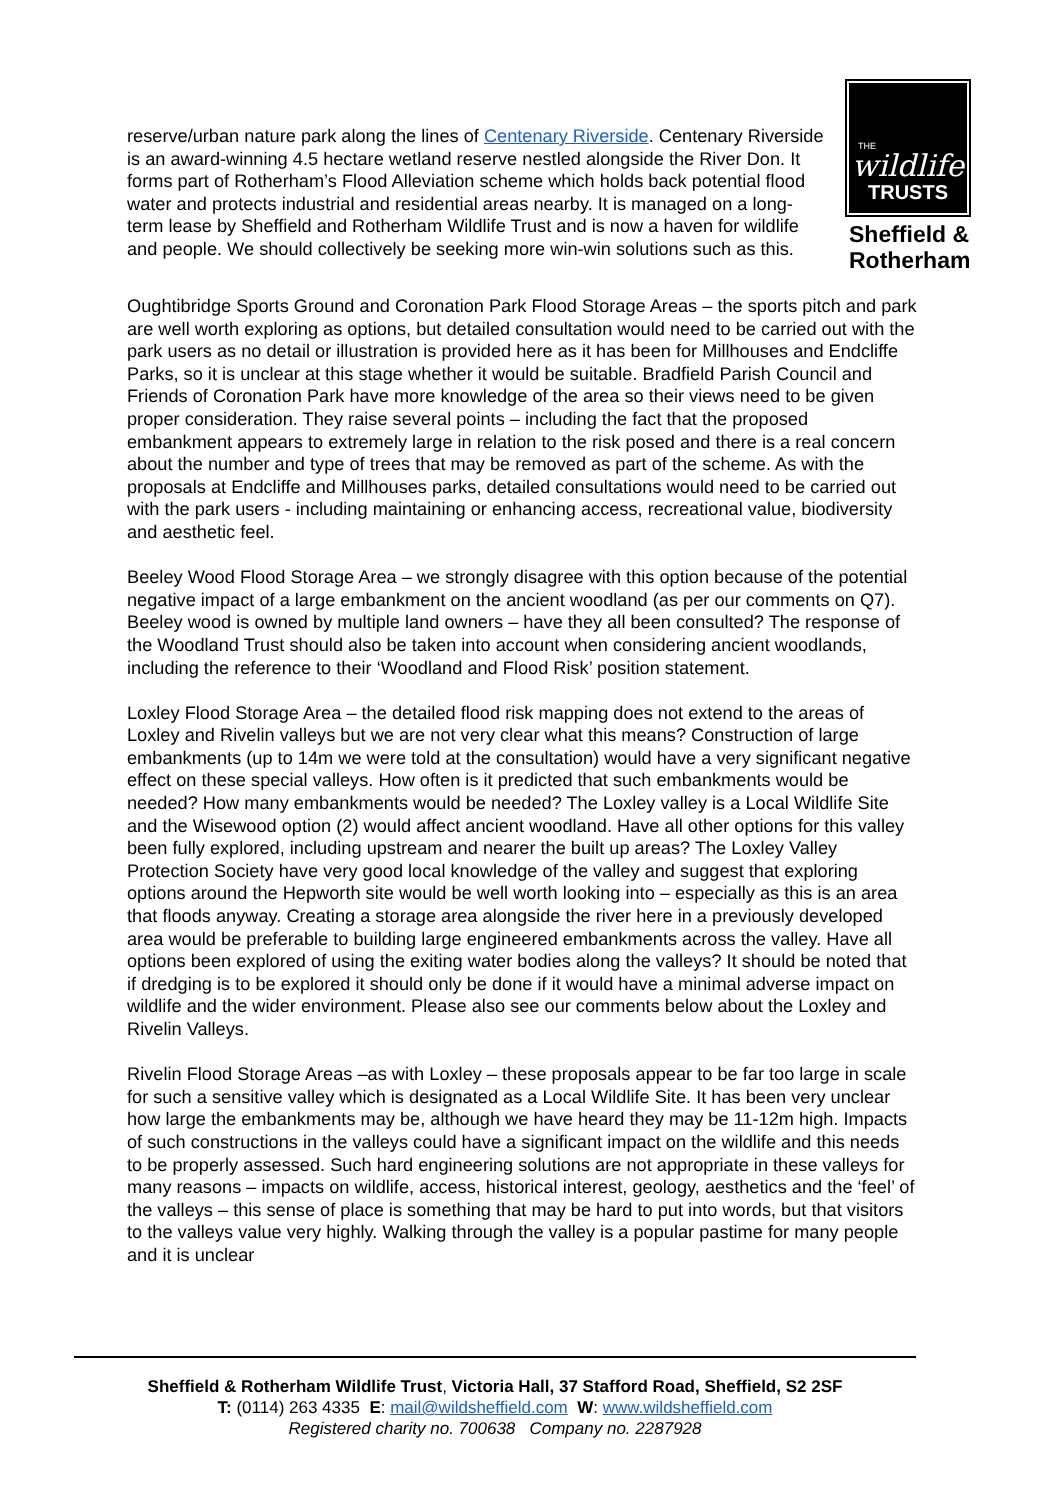reserve/urban nature park along the lines of Centenary Riverside. Centenary Riverside is an award-winning 4.5 hectare wetland reserve nestled alongside the River Don. It forms part of Rotherham’s Flood Alleviation scheme which holds back potential flood water and protects industrial and residential areas nearby. It is managed on a long-term lease by Sheffield and Rotherham Wildlife Trust and is now a haven for wildlife and people. We should collectively be seeking more win-win solutions such as this.
THE
wildlife
TRUSTS
Sheffield & Rotherham
Oughtibridge Sports Ground and Coronation Park Flood Storage Areas – the sports pitch and park are well worth exploring as options, but detailed consultation would need to be carried out with the park users as no detail or illustration is provided here as it has been for Millhouses and Endcliffe Parks, so it is unclear at this stage whether it would be suitable. Bradfield Parish Council and Friends of Coronation Park have more knowledge of the area so their views need to be given proper consideration. They raise several points – including the fact that the proposed embankment appears to extremely large in relation to the risk posed and there is a real concern about the number and type of trees that may be removed as part of the scheme. As with the proposals at Endcliffe and Millhouses parks, detailed consultations would need to be carried out with the park users - including maintaining or enhancing access, recreational value, biodiversity and aesthetic feel.
Beeley Wood Flood Storage Area – we strongly disagree with this option because of the potential negative impact of a large embankment on the ancient woodland (as per our comments on Q7). Beeley wood is owned by multiple land owners – have they all been consulted? The response of the Woodland Trust should also be taken into account when considering ancient woodlands, including the reference to their ‘Woodland and Flood Risk’ position statement.
Loxley Flood Storage Area – the detailed flood risk mapping does not extend to the areas of Loxley and Rivelin valleys but we are not very clear what this means? Construction of large embankments (up to 14m we were told at the consultation) would have a very significant negative effect on these special valleys. How often is it predicted that such embankments would be needed? How many embankments would be needed? The Loxley valley is a Local Wildlife Site and the Wisewood option (2) would affect ancient woodland. Have all other options for this valley been fully explored, including upstream and nearer the built up areas? The Loxley Valley Protection Society have very good local knowledge of the valley and suggest that exploring options around the Hepworth site would be well worth looking into – especially as this is an area that floods anyway. Creating a storage area alongside the river here in a previously developed area would be preferable to building large engineered embankments across the valley. Have all options been explored of using the exiting water bodies along the valleys? It should be noted that if dredging is to be explored it should only be done if it would have a minimal adverse impact on wildlife and the wider environment. Please also see our comments below about the Loxley and Rivelin Valleys.
Rivelin Flood Storage Areas –as with Loxley – these proposals appear to be far too large in scale for such a sensitive valley which is designated as a Local Wildlife Site. It has been very unclear how large the embankments may be, although we have heard they may be 11-12m high. Impacts of such constructions in the valleys could have a significant impact on the wildlife and this needs to be properly assessed. Such hard engineering solutions are not appropriate in these valleys for many reasons – impacts on wildlife, access, historical interest, geology, aesthetics and the ‘feel’ of the valleys – this sense of place is something that may be hard to put into words, but that visitors to the valleys value very highly. Walking through the valley is a popular pastime for many people and it is unclear
Sheffield & Rotherham Wildlife Trust, Victoria Hall, 37 Stafford Road, Sheffield, S2 2SF
T: (0114) 263 4335 E: mail@wildsheffield.com W: www.wildsheffield.com
Registered charity no. 700638 Company no. 2287928